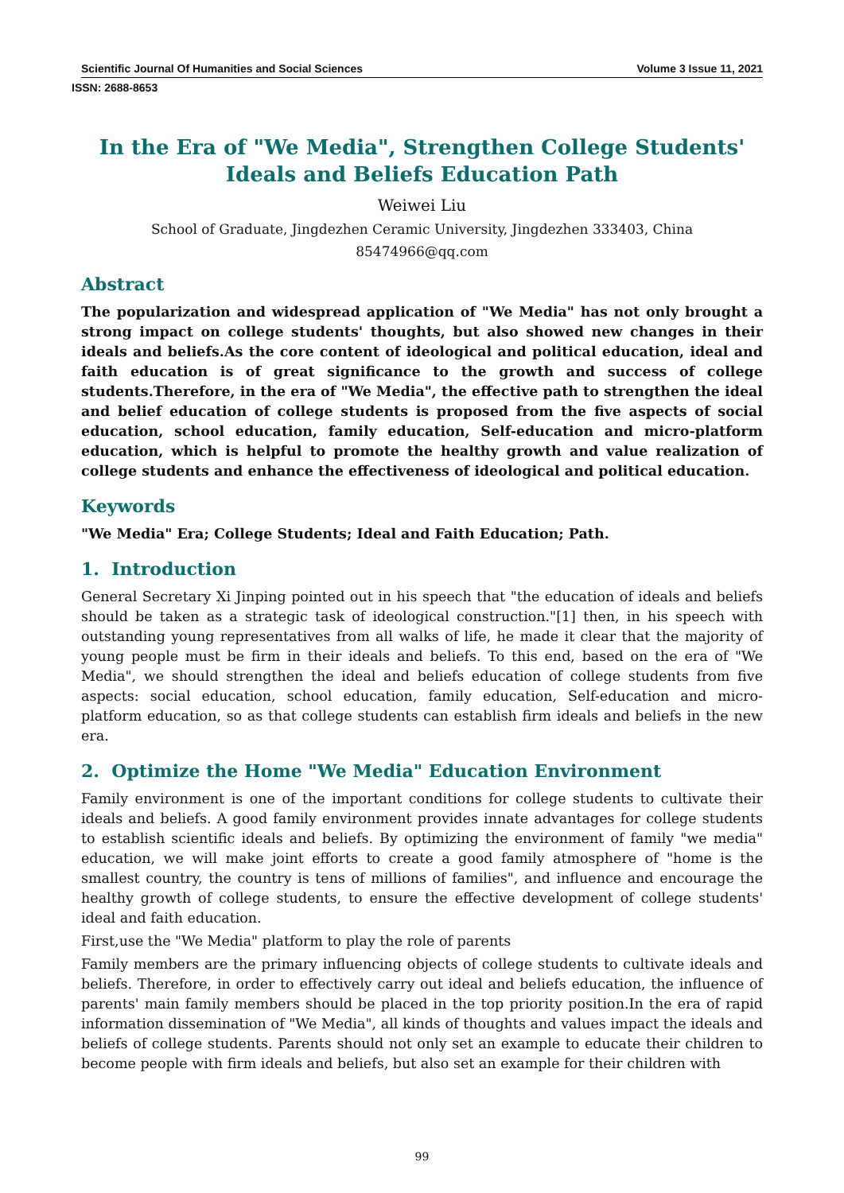Scientific Journal Of Humanities and Social Sciences Volume 3 Issue 11, 2021
ISSN: 2688-8653
In the Era of "We Media", Strengthen College Students' Ideals and Beliefs Education Path
Weiwei Liu
School of Graduate, Jingdezhen Ceramic University, Jingdezhen 333403, China
85474966@qq.com
Abstract
The popularization and widespread application of "We Media" has not only brought a strong impact on college students' thoughts, but also showed new changes in their ideals and beliefs.As the core content of ideological and political education, ideal and faith education is of great significance to the growth and success of college students.Therefore, in the era of "We Media", the effective path to strengthen the ideal and belief education of college students is proposed from the five aspects of social education, school education, family education, Self-education and micro-platform education, which is helpful to promote the healthy growth and value realization of college students and enhance the effectiveness of ideological and political education.
Keywords
"We Media" Era; College Students; Ideal and Faith Education; Path.
1. Introduction
General Secretary Xi Jinping pointed out in his speech that "the education of ideals and beliefs should be taken as a strategic task of ideological construction."[1] then, in his speech with outstanding young representatives from all walks of life, he made it clear that the majority of young people must be firm in their ideals and beliefs. To this end, based on the era of "We Media", we should strengthen the ideal and beliefs education of college students from five aspects: social education, school education, family education, Self-education and micro-platform education, so as that college students can establish firm ideals and beliefs in the new era.
2. Optimize the Home "We Media" Education Environment
Family environment is one of the important conditions for college students to cultivate their ideals and beliefs. A good family environment provides innate advantages for college students to establish scientific ideals and beliefs. By optimizing the environment of family "we media" education, we will make joint efforts to create a good family atmosphere of "home is the smallest country, the country is tens of millions of families", and influence and encourage the healthy growth of college students, to ensure the effective development of college students' ideal and faith education.
First,use the "We Media" platform to play the role of parents
Family members are the primary influencing objects of college students to cultivate ideals and beliefs. Therefore, in order to effectively carry out ideal and beliefs education, the influence of parents' main family members should be placed in the top priority position.In the era of rapid information dissemination of "We Media", all kinds of thoughts and values impact the ideals and beliefs of college students. Parents should not only set an example to educate their children to become people with firm ideals and beliefs, but also set an example for their children with
99